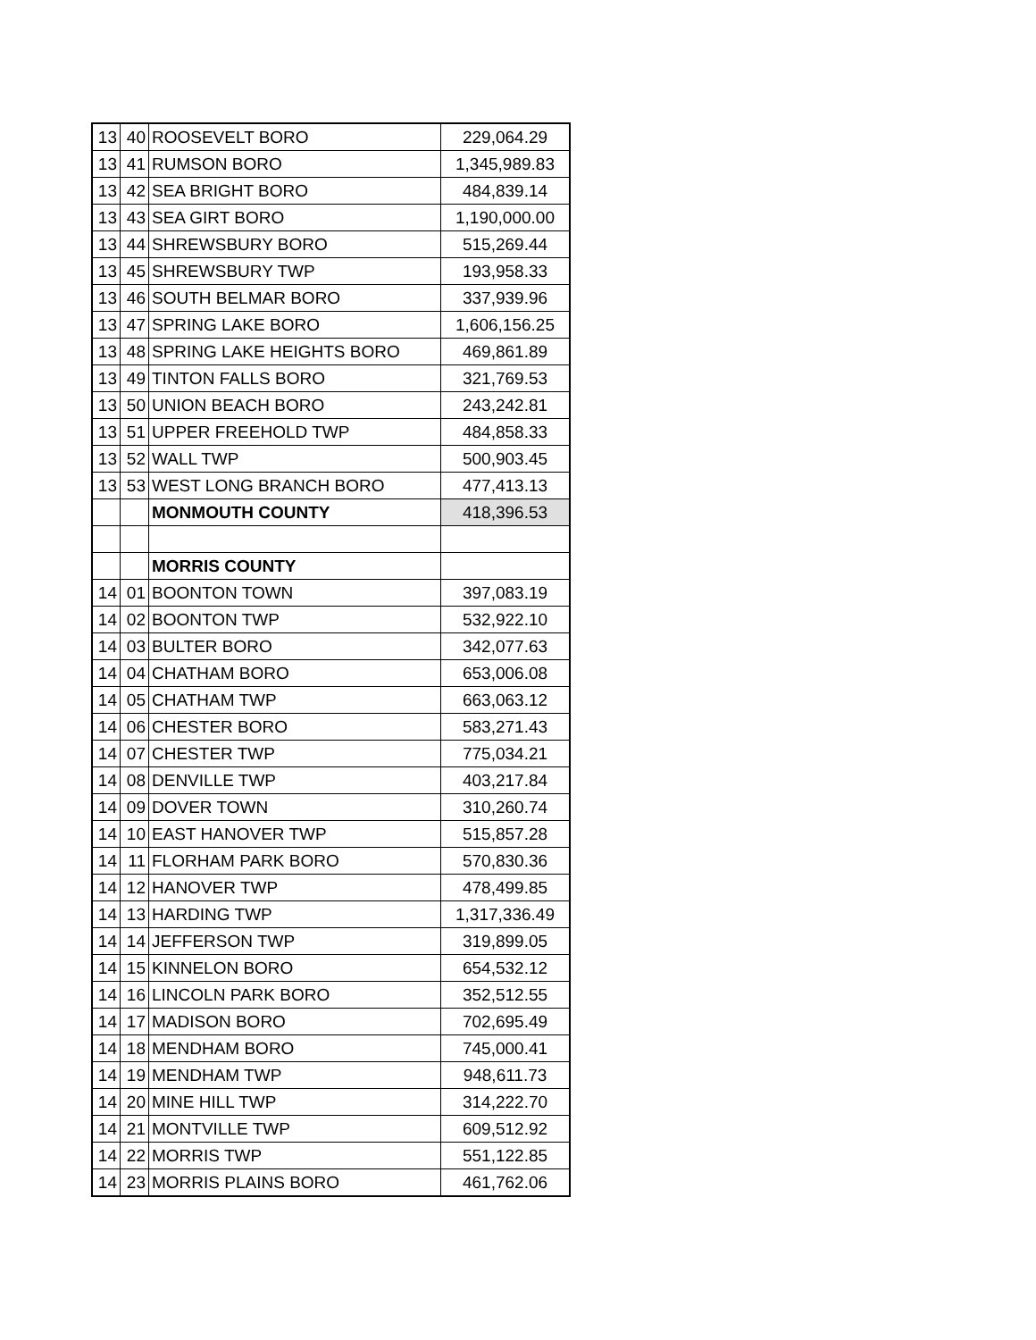| 13 | 40 | ROOSEVELT BORO | 229,064.29 |
| 13 | 41 | RUMSON BORO | 1,345,989.83 |
| 13 | 42 | SEA BRIGHT BORO | 484,839.14 |
| 13 | 43 | SEA GIRT BORO | 1,190,000.00 |
| 13 | 44 | SHREWSBURY BORO | 515,269.44 |
| 13 | 45 | SHREWSBURY TWP | 193,958.33 |
| 13 | 46 | SOUTH BELMAR BORO | 337,939.96 |
| 13 | 47 | SPRING LAKE BORO | 1,606,156.25 |
| 13 | 48 | SPRING LAKE HEIGHTS BORO | 469,861.89 |
| 13 | 49 | TINTON FALLS BORO | 321,769.53 |
| 13 | 50 | UNION BEACH BORO | 243,242.81 |
| 13 | 51 | UPPER FREEHOLD TWP | 484,858.33 |
| 13 | 52 | WALL TWP | 500,903.45 |
| 13 | 53 | WEST LONG BRANCH BORO | 477,413.13 |
| | | MONMOUTH COUNTY | 418,396.53 |
| | | MORRIS COUNTY | |
| 14 | 01 | BOONTON TOWN | 397,083.19 |
| 14 | 02 | BOONTON TWP | 532,922.10 |
| 14 | 03 | BULTER BORO | 342,077.63 |
| 14 | 04 | CHATHAM BORO | 653,006.08 |
| 14 | 05 | CHATHAM TWP | 663,063.12 |
| 14 | 06 | CHESTER BORO | 583,271.43 |
| 14 | 07 | CHESTER TWP | 775,034.21 |
| 14 | 08 | DENVILLE TWP | 403,217.84 |
| 14 | 09 | DOVER TOWN | 310,260.74 |
| 14 | 10 | EAST HANOVER TWP | 515,857.28 |
| 14 | 11 | FLORHAM PARK BORO | 570,830.36 |
| 14 | 12 | HANOVER TWP | 478,499.85 |
| 14 | 13 | HARDING TWP | 1,317,336.49 |
| 14 | 14 | JEFFERSON TWP | 319,899.05 |
| 14 | 15 | KINNELON BORO | 654,532.12 |
| 14 | 16 | LINCOLN PARK BORO | 352,512.55 |
| 14 | 17 | MADISON BORO | 702,695.49 |
| 14 | 18 | MENDHAM BORO | 745,000.41 |
| 14 | 19 | MENDHAM TWP | 948,611.73 |
| 14 | 20 | MINE HILL TWP | 314,222.70 |
| 14 | 21 | MONTVILLE TWP | 609,512.92 |
| 14 | 22 | MORRIS TWP | 551,122.85 |
| 14 | 23 | MORRIS PLAINS BORO | 461,762.06 |